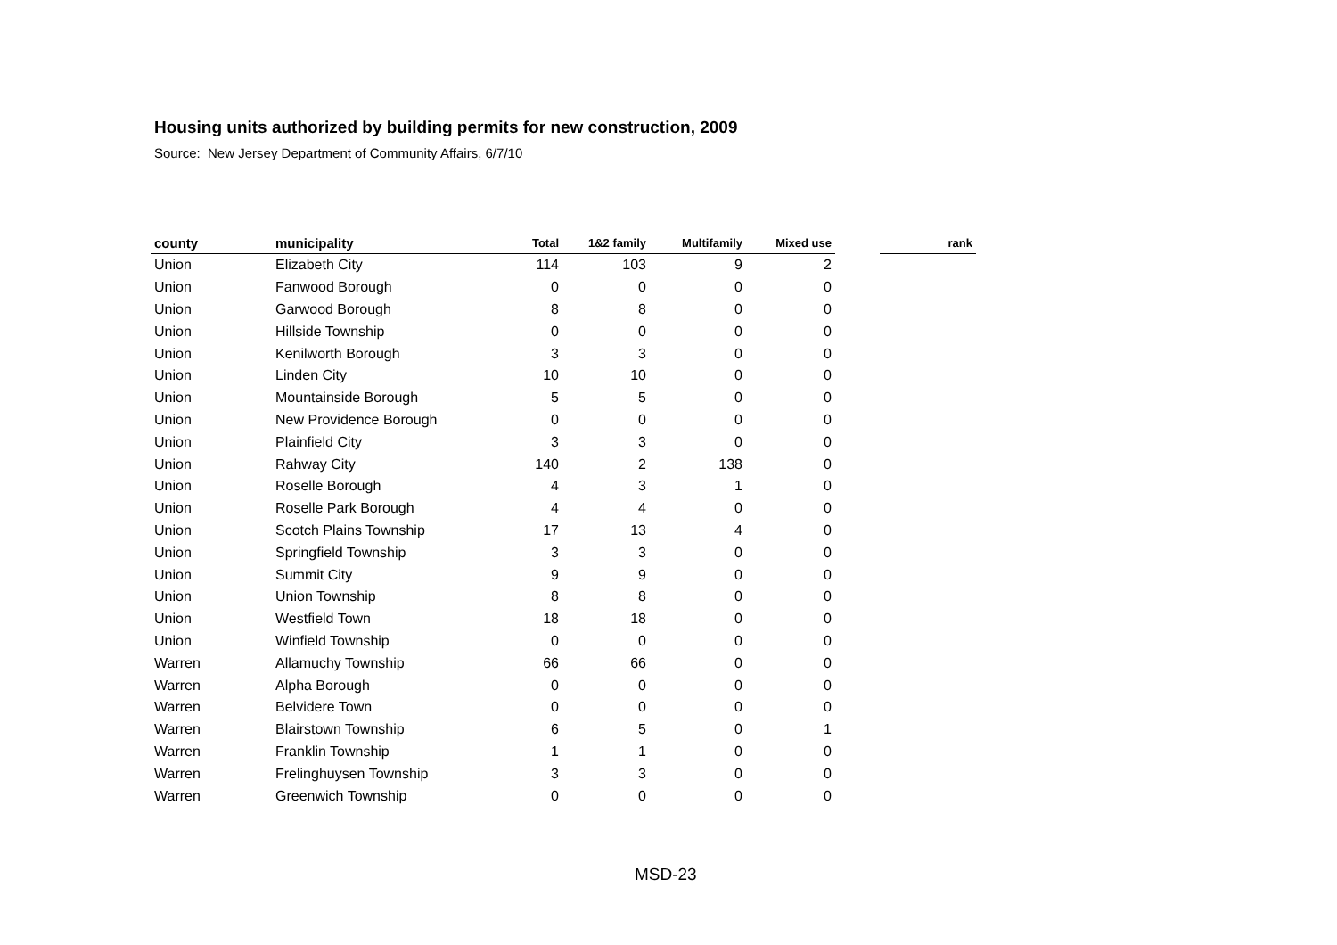Housing units authorized by building permits for new construction, 2009
Source: New Jersey Department of Community Affairs, 6/7/10
| county | municipality | Total | 1&2 family | Multifamily | Mixed use | | rank |
| --- | --- | --- | --- | --- | --- | --- | --- |
| Union | Elizabeth City | 114 | 103 | 9 | 2 | | |
| Union | Fanwood Borough | 0 | 0 | 0 | 0 | | |
| Union | Garwood Borough | 8 | 8 | 0 | 0 | | |
| Union | Hillside Township | 0 | 0 | 0 | 0 | | |
| Union | Kenilworth Borough | 3 | 3 | 0 | 0 | | |
| Union | Linden City | 10 | 10 | 0 | 0 | | |
| Union | Mountainside Borough | 5 | 5 | 0 | 0 | | |
| Union | New Providence Borough | 0 | 0 | 0 | 0 | | |
| Union | Plainfield City | 3 | 3 | 0 | 0 | | |
| Union | Rahway City | 140 | 2 | 138 | 0 | | |
| Union | Roselle Borough | 4 | 3 | 1 | 0 | | |
| Union | Roselle Park Borough | 4 | 4 | 0 | 0 | | |
| Union | Scotch Plains Township | 17 | 13 | 4 | 0 | | |
| Union | Springfield Township | 3 | 3 | 0 | 0 | | |
| Union | Summit City | 9 | 9 | 0 | 0 | | |
| Union | Union Township | 8 | 8 | 0 | 0 | | |
| Union | Westfield Town | 18 | 18 | 0 | 0 | | |
| Union | Winfield Township | 0 | 0 | 0 | 0 | | |
| Warren | Allamuchy Township | 66 | 66 | 0 | 0 | | |
| Warren | Alpha Borough | 0 | 0 | 0 | 0 | | |
| Warren | Belvidere Town | 0 | 0 | 0 | 0 | | |
| Warren | Blairstown Township | 6 | 5 | 0 | 1 | | |
| Warren | Franklin Township | 1 | 1 | 0 | 0 | | |
| Warren | Frelinghuysen Township | 3 | 3 | 0 | 0 | | |
| Warren | Greenwich Township | 0 | 0 | 0 | 0 | | |
MSD-23